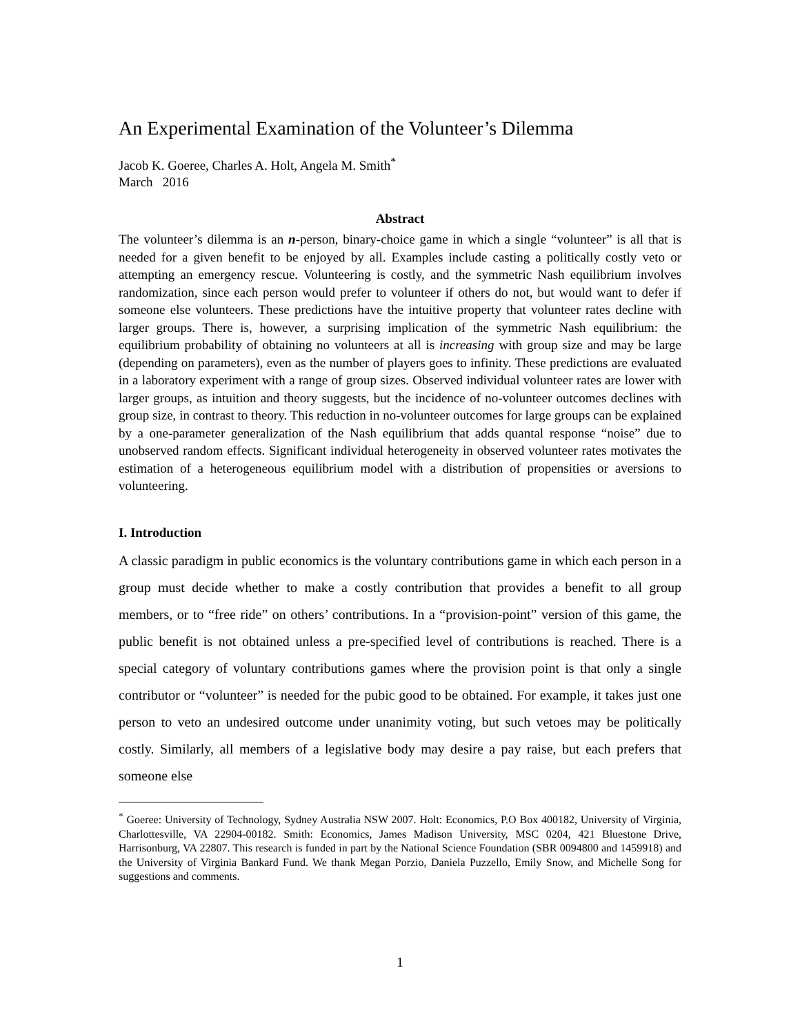An Experimental Examination of the Volunteer’s Dilemma
Jacob K. Goeree, Charles A. Holt, Angela M. Smith<sup>*</sup>
March 2016
Abstract
The volunteer’s dilemma is an n-person, binary-choice game in which a single “volunteer” is all that is needed for a given benefit to be enjoyed by all. Examples include casting a politically costly veto or attempting an emergency rescue. Volunteering is costly, and the symmetric Nash equilibrium involves randomization, since each person would prefer to volunteer if others do not, but would want to defer if someone else volunteers. These predictions have the intuitive property that volunteer rates decline with larger groups. There is, however, a surprising implication of the symmetric Nash equilibrium: the equilibrium probability of obtaining no volunteers at all is increasing with group size and may be large (depending on parameters), even as the number of players goes to infinity. These predictions are evaluated in a laboratory experiment with a range of group sizes. Observed individual volunteer rates are lower with larger groups, as intuition and theory suggests, but the incidence of no-volunteer outcomes declines with group size, in contrast to theory. This reduction in no-volunteer outcomes for large groups can be explained by a one-parameter generalization of the Nash equilibrium that adds quantal response “noise” due to unobserved random effects. Significant individual heterogeneity in observed volunteer rates motivates the estimation of a heterogeneous equilibrium model with a distribution of propensities or aversions to volunteering.
I. Introduction
A classic paradigm in public economics is the voluntary contributions game in which each person in a group must decide whether to make a costly contribution that provides a benefit to all group members, or to “free ride” on others’ contributions. In a “provision-point” version of this game, the public benefit is not obtained unless a pre-specified level of contributions is reached. There is a special category of voluntary contributions games where the provision point is that only a single contributor or “volunteer” is needed for the pubic good to be obtained. For example, it takes just one person to veto an undesired outcome under unanimity voting, but such vetoes may be politically costly. Similarly, all members of a legislative body may desire a pay raise, but each prefers that someone else
<sup>*</sup> Goeree: University of Technology, Sydney Australia NSW 2007. Holt: Economics, P.O Box 400182, University of Virginia, Charlottesville, VA 22904-00182. Smith: Economics, James Madison University, MSC 0204, 421 Bluestone Drive, Harrisonburg, VA 22807. This research is funded in part by the National Science Foundation (SBR 0094800 and 1459918) and the University of Virginia Bankard Fund. We thank Megan Porzio, Daniela Puzzello, Emily Snow, and Michelle Song for suggestions and comments.
1